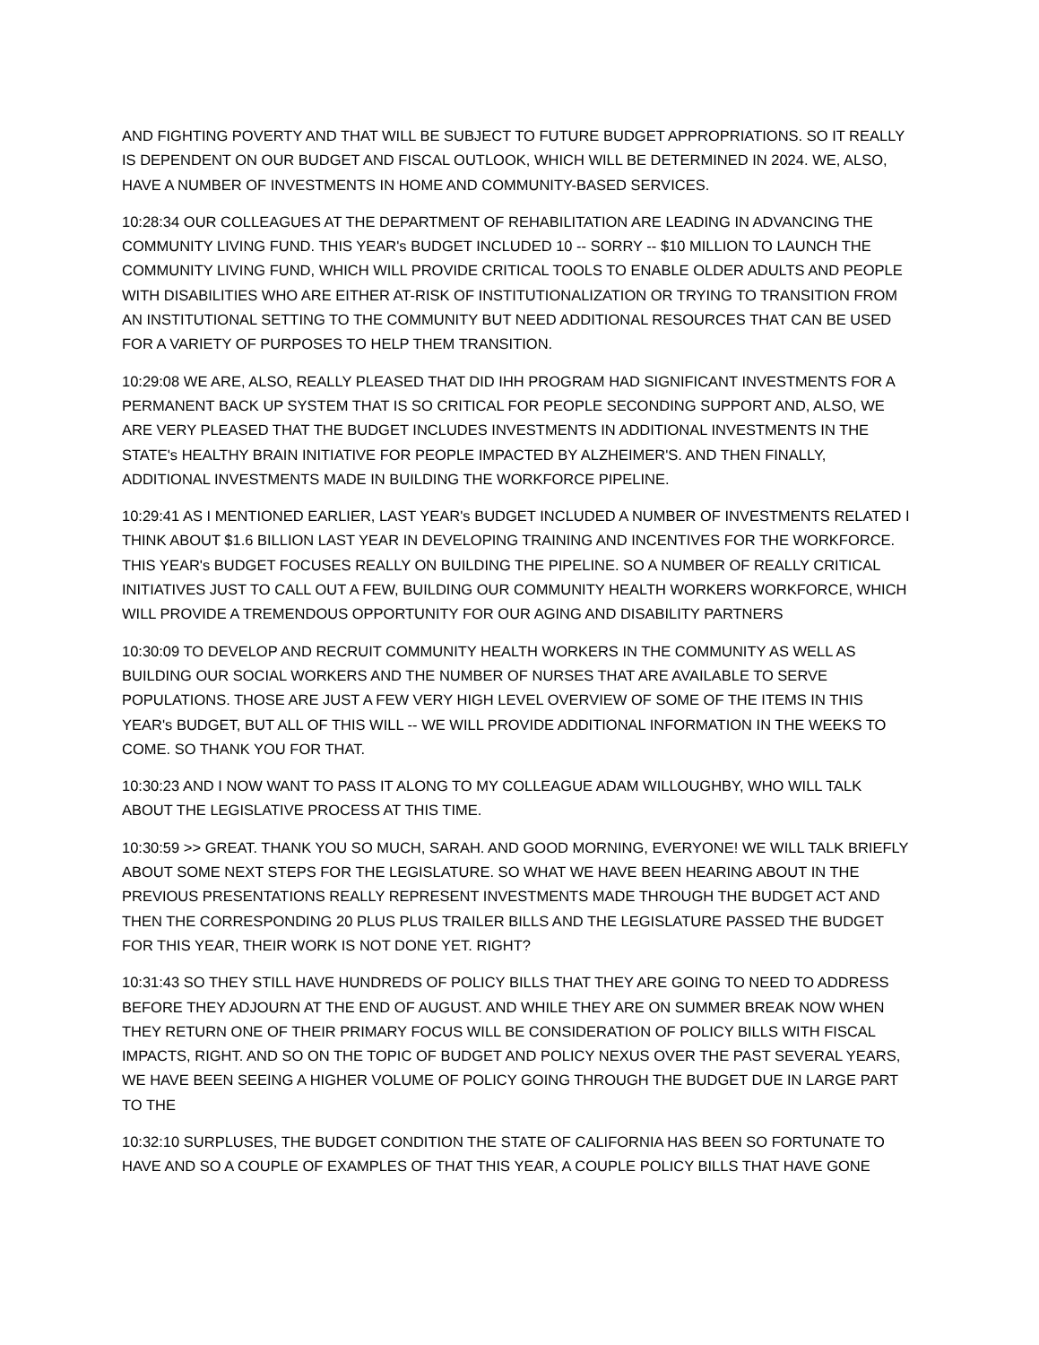AND FIGHTING POVERTY AND THAT WILL BE SUBJECT TO FUTURE BUDGET APPROPRIATIONS. SO IT REALLY IS DEPENDENT ON OUR BUDGET AND FISCAL OUTLOOK, WHICH WILL BE DETERMINED IN 2024. WE, ALSO, HAVE A NUMBER OF INVESTMENTS IN HOME AND COMMUNITY-BASED SERVICES.
10:28:34 OUR COLLEAGUES AT THE DEPARTMENT OF REHABILITATION ARE LEADING IN ADVANCING THE COMMUNITY LIVING FUND. THIS YEAR's BUDGET INCLUDED 10 -- SORRY -- $10 MILLION TO LAUNCH THE COMMUNITY LIVING FUND, WHICH WILL PROVIDE CRITICAL TOOLS TO ENABLE OLDER ADULTS AND PEOPLE WITH DISABILITIES WHO ARE EITHER AT-RISK OF INSTITUTIONALIZATION OR TRYING TO TRANSITION FROM AN INSTITUTIONAL SETTING TO THE COMMUNITY BUT NEED ADDITIONAL RESOURCES THAT CAN BE USED FOR A VARIETY OF PURPOSES TO HELP THEM TRANSITION.
10:29:08 WE ARE, ALSO, REALLY PLEASED THAT DID IHH PROGRAM HAD SIGNIFICANT INVESTMENTS FOR A PERMANENT BACK UP SYSTEM THAT IS SO CRITICAL FOR PEOPLE SECONDING SUPPORT AND, ALSO, WE ARE VERY PLEASED THAT THE BUDGET INCLUDES INVESTMENTS IN ADDITIONAL INVESTMENTS IN THE STATE's HEALTHY BRAIN INITIATIVE FOR PEOPLE IMPACTED BY ALZHEIMER'S. AND THEN FINALLY, ADDITIONAL INVESTMENTS MADE IN BUILDING THE WORKFORCE PIPELINE.
10:29:41 AS I MENTIONED EARLIER, LAST YEAR's BUDGET INCLUDED A NUMBER OF INVESTMENTS RELATED I THINK ABOUT $1.6 BILLION LAST YEAR IN DEVELOPING TRAINING AND INCENTIVES FOR THE WORKFORCE. THIS YEAR's BUDGET FOCUSES REALLY ON BUILDING THE PIPELINE. SO A NUMBER OF REALLY CRITICAL INITIATIVES JUST TO CALL OUT A FEW, BUILDING OUR COMMUNITY HEALTH WORKERS WORKFORCE, WHICH WILL PROVIDE A TREMENDOUS OPPORTUNITY FOR OUR AGING AND DISABILITY PARTNERS
10:30:09 TO DEVELOP AND RECRUIT COMMUNITY HEALTH WORKERS IN THE COMMUNITY AS WELL AS BUILDING OUR SOCIAL WORKERS AND THE NUMBER OF NURSES THAT ARE AVAILABLE TO SERVE POPULATIONS. THOSE ARE JUST A FEW VERY HIGH LEVEL OVERVIEW OF SOME OF THE ITEMS IN THIS YEAR's BUDGET, BUT ALL OF THIS WILL -- WE WILL PROVIDE ADDITIONAL INFORMATION IN THE WEEKS TO COME. SO THANK YOU FOR THAT.
10:30:23 AND I NOW WANT TO PASS IT ALONG TO MY COLLEAGUE ADAM WILLOUGHBY, WHO WILL TALK ABOUT THE LEGISLATIVE PROCESS AT THIS TIME.
10:30:59 >> GREAT. THANK YOU SO MUCH, SARAH. AND GOOD MORNING, EVERYONE! WE WILL TALK BRIEFLY ABOUT SOME NEXT STEPS FOR THE LEGISLATURE. SO WHAT WE HAVE BEEN HEARING ABOUT IN THE PREVIOUS PRESENTATIONS REALLY REPRESENT INVESTMENTS MADE THROUGH THE BUDGET ACT AND THEN THE CORRESPONDING 20 PLUS PLUS TRAILER BILLS AND THE LEGISLATURE PASSED THE BUDGET FOR THIS YEAR, THEIR WORK IS NOT DONE YET. RIGHT?
10:31:43 SO THEY STILL HAVE HUNDREDS OF POLICY BILLS THAT THEY ARE GOING TO NEED TO ADDRESS BEFORE THEY ADJOURN AT THE END OF AUGUST. AND WHILE THEY ARE ON SUMMER BREAK NOW WHEN THEY RETURN ONE OF THEIR PRIMARY FOCUS WILL BE CONSIDERATION OF POLICY BILLS WITH FISCAL IMPACTS, RIGHT. AND SO ON THE TOPIC OF BUDGET AND POLICY NEXUS OVER THE PAST SEVERAL YEARS, WE HAVE BEEN SEEING A HIGHER VOLUME OF POLICY GOING THROUGH THE BUDGET DUE IN LARGE PART TO THE
10:32:10 SURPLUSES, THE BUDGET CONDITION THE STATE OF CALIFORNIA HAS BEEN SO FORTUNATE TO HAVE AND SO A COUPLE OF EXAMPLES OF THAT THIS YEAR, A COUPLE POLICY BILLS THAT HAVE GONE